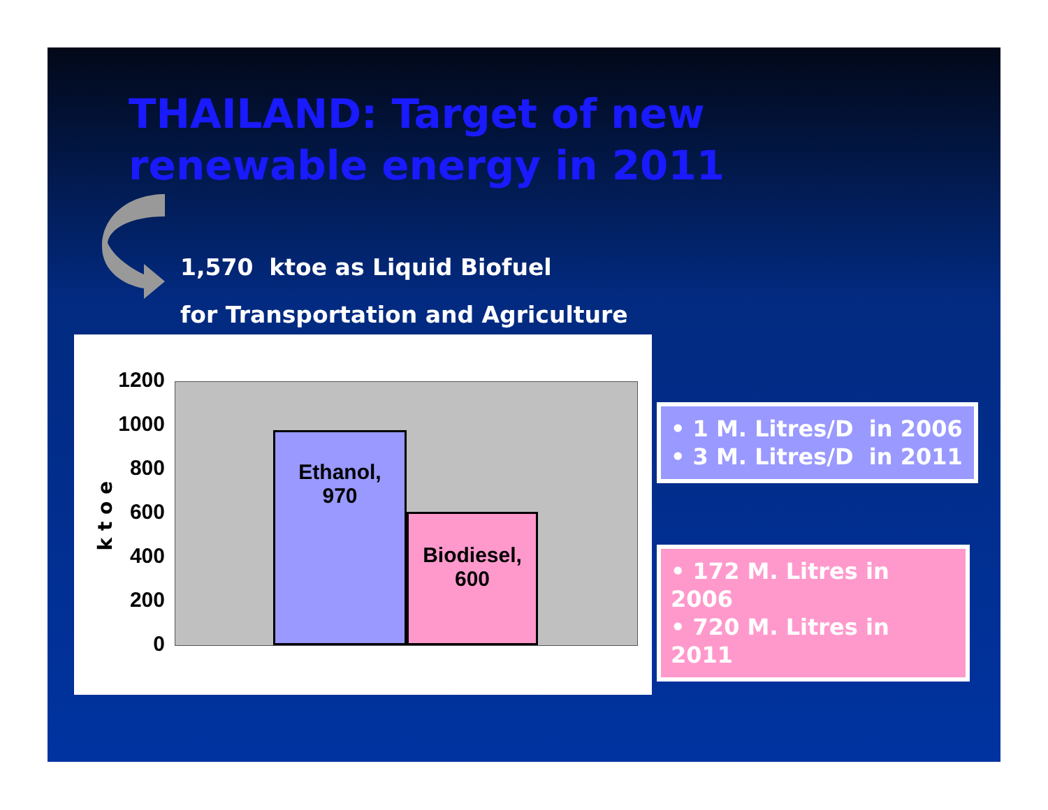THAILAND: Target of new
renewable energy in 2011
1,570 ktoe as Liquid Biofuel
for Transportation and Agriculture
k t o e
1200
1000
800
600
400
200
0
Ethanol,
970
Biodiesel,
600
• 1 M. Litres/D in 2006
• 3 M. Litres/D in 2011
• 172 M. Litres in 2006
• 720 M. Litres in 2011